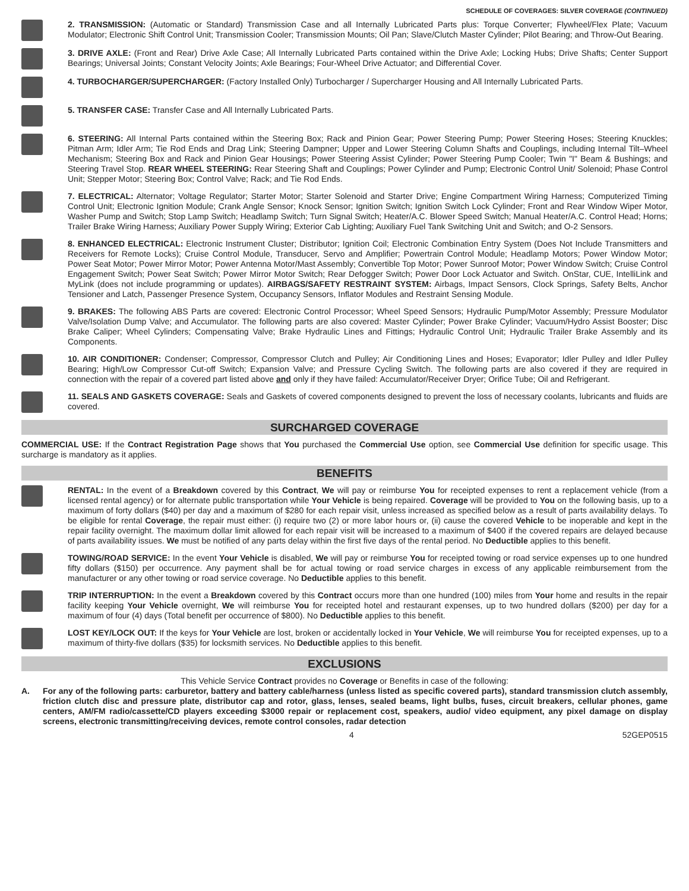SCHEDULE OF COVERAGES: SILVER COVERAGE (CONTINUED)
2. TRANSMISSION: (Automatic or Standard) Transmission Case and all Internally Lubricated Parts plus: Torque Converter; Flywheel/Flex Plate; Vacuum Modulator; Electronic Shift Control Unit; Transmission Cooler; Transmission Mounts; Oil Pan; Slave/Clutch Master Cylinder; Pilot Bearing; and Throw-Out Bearing.
3. DRIVE AXLE: (Front and Rear) Drive Axle Case; All Internally Lubricated Parts contained within the Drive Axle; Locking Hubs; Drive Shafts; Center Support Bearings; Universal Joints; Constant Velocity Joints; Axle Bearings; Four-Wheel Drive Actuator; and Differential Cover.
4. TURBOCHARGER/SUPERCHARGER: (Factory Installed Only) Turbocharger / Supercharger Housing and All Internally Lubricated Parts.
5. TRANSFER CASE: Transfer Case and All Internally Lubricated Parts.
6. STEERING: All Internal Parts contained within the Steering Box; Rack and Pinion Gear; Power Steering Pump; Power Steering Hoses; Steering Knuckles; Pitman Arm; Idler Arm; Tie Rod Ends and Drag Link; Steering Dampner; Upper and Lower Steering Column Shafts and Couplings, including Internal Tilt–Wheel Mechanism; Steering Box and Rack and Pinion Gear Housings; Power Steering Assist Cylinder; Power Steering Pump Cooler; Twin "I" Beam & Bushings; and Steering Travel Stop. REAR WHEEL STEERING: Rear Steering Shaft and Couplings; Power Cylinder and Pump; Electronic Control Unit/ Solenoid; Phase Control Unit; Stepper Motor; Steering Box; Control Valve; Rack; and Tie Rod Ends.
7. ELECTRICAL: Alternator; Voltage Regulator; Starter Motor; Starter Solenoid and Starter Drive; Engine Compartment Wiring Harness; Computerized Timing Control Unit; Electronic Ignition Module; Crank Angle Sensor; Knock Sensor; Ignition Switch; Ignition Switch Lock Cylinder; Front and Rear Window Wiper Motor, Washer Pump and Switch; Stop Lamp Switch; Headlamp Switch; Turn Signal Switch; Heater/A.C. Blower Speed Switch; Manual Heater/A.C. Control Head; Horns; Trailer Brake Wiring Harness; Auxiliary Power Supply Wiring; Exterior Cab Lighting; Auxiliary Fuel Tank Switching Unit and Switch; and O-2 Sensors.
8. ENHANCED ELECTRICAL: Electronic Instrument Cluster; Distributor; Ignition Coil; Electronic Combination Entry System (Does Not Include Transmitters and Receivers for Remote Locks); Cruise Control Module, Transducer, Servo and Amplifier; Powertrain Control Module; Headlamp Motors; Power Window Motor; Power Seat Motor; Power Mirror Motor; Power Antenna Motor/Mast Assembly; Convertible Top Motor; Power Sunroof Motor; Power Window Switch; Cruise Control Engagement Switch; Power Seat Switch; Power Mirror Motor Switch; Rear Defogger Switch; Power Door Lock Actuator and Switch. OnStar, CUE, IntelliLink and MyLink (does not include programming or updates). AIRBAGS/SAFETY RESTRAINT SYSTEM: Airbags, Impact Sensors, Clock Springs, Safety Belts, Anchor Tensioner and Latch, Passenger Presence System, Occupancy Sensors, Inflator Modules and Restraint Sensing Module.
9. BRAKES: The following ABS Parts are covered: Electronic Control Processor; Wheel Speed Sensors; Hydraulic Pump/Motor Assembly; Pressure Modulator Valve/Isolation Dump Valve; and Accumulator. The following parts are also covered: Master Cylinder; Power Brake Cylinder; Vacuum/Hydro Assist Booster; Disc Brake Caliper; Wheel Cylinders; Compensating Valve; Brake Hydraulic Lines and Fittings; Hydraulic Control Unit; Hydraulic Trailer Brake Assembly and its Components.
10. AIR CONDITIONER: Condenser; Compressor, Compressor Clutch and Pulley; Air Conditioning Lines and Hoses; Evaporator; Idler Pulley and Idler Pulley Bearing; High/Low Compressor Cut-off Switch; Expansion Valve; and Pressure Cycling Switch. The following parts are also covered if they are required in connection with the repair of a covered part listed above and only if they have failed: Accumulator/Receiver Dryer; Orifice Tube; Oil and Refrigerant.
11. SEALS AND GASKETS COVERAGE: Seals and Gaskets of covered components designed to prevent the loss of necessary coolants, lubricants and fluids are covered.
SURCHARGED COVERAGE
COMMERCIAL USE: If the Contract Registration Page shows that You purchased the Commercial Use option, see Commercial Use definition for specific usage. This surcharge is mandatory as it applies.
BENEFITS
RENTAL: In the event of a Breakdown covered by this Contract, We will pay or reimburse You for receipted expenses to rent a replacement vehicle (from a licensed rental agency) or for alternate public transportation while Your Vehicle is being repaired. Coverage will be provided to You on the following basis, up to a maximum of forty dollars ($40) per day and a maximum of $280 for each repair visit, unless increased as specified below as a result of parts availability delays. To be eligible for rental Coverage, the repair must either: (i) require two (2) or more labor hours or, (ii) cause the covered Vehicle to be inoperable and kept in the repair facility overnight. The maximum dollar limit allowed for each repair visit will be increased to a maximum of $400 if the covered repairs are delayed because of parts availability issues. We must be notified of any parts delay within the first five days of the rental period. No Deductible applies to this benefit.
TOWING/ROAD SERVICE: In the event Your Vehicle is disabled, We will pay or reimburse You for receipted towing or road service expenses up to one hundred fifty dollars ($150) per occurrence. Any payment shall be for actual towing or road service charges in excess of any applicable reimbursement from the manufacturer or any other towing or road service coverage. No Deductible applies to this benefit.
TRIP INTERRUPTION: In the event a Breakdown covered by this Contract occurs more than one hundred (100) miles from Your home and results in the repair facility keeping Your Vehicle overnight, We will reimburse You for receipted hotel and restaurant expenses, up to two hundred dollars ($200) per day for a maximum of four (4) days (Total benefit per occurrence of $800). No Deductible applies to this benefit.
LOST KEY/LOCK OUT: If the keys for Your Vehicle are lost, broken or accidentally locked in Your Vehicle, We will reimburse You for receipted expenses, up to a maximum of thirty-five dollars ($35) for locksmith services. No Deductible applies to this benefit.
EXCLUSIONS
This Vehicle Service Contract provides no Coverage or Benefits in case of the following:
A. For any of the following parts: carburetor, battery and battery cable/harness (unless listed as specific covered parts), standard transmission clutch assembly, friction clutch disc and pressure plate, distributor cap and rotor, glass, lenses, sealed beams, light bulbs, fuses, circuit breakers, cellular phones, game centers, AM/FM radio/cassette/CD players exceeding $3000 repair or replacement cost, speakers, audio/ video equipment, any pixel damage on display screens, electronic transmitting/receiving devices, remote control consoles, radar detection
4 52GEP0515